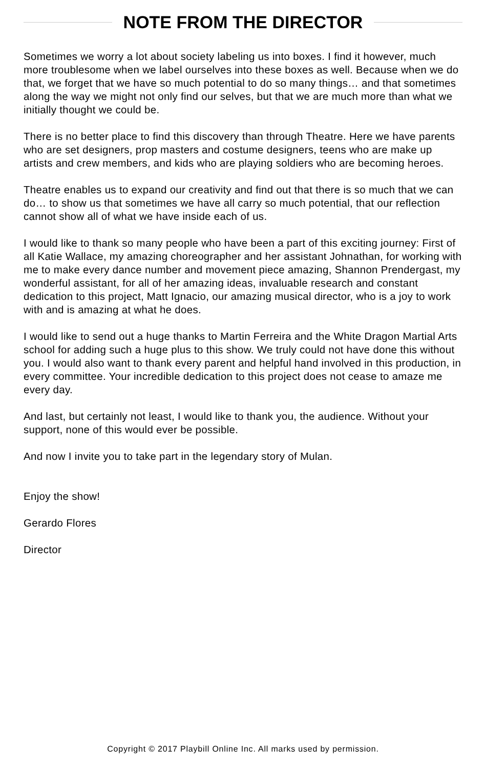NOTE FROM THE DIRECTOR
Sometimes we worry a lot about society labeling us into boxes. I find it however, much more troublesome when we label ourselves into these boxes as well. Because when we do that, we forget that we have so much potential to do so many things… and that sometimes along the way we might not only find our selves, but that we are much more than what we initially thought we could be.
There is no better place to find this discovery than through Theatre. Here we have parents who are set designers, prop masters and costume designers, teens who are make up artists and crew members, and kids who are playing soldiers who are becoming heroes.
Theatre enables us to expand our creativity and find out that there is so much that we can do… to show us that sometimes we have all carry so much potential, that our reflection cannot show all of what we have inside each of us.
I would like to thank so many people who have been a part of this exciting journey: First of all Katie Wallace, my amazing choreographer and her assistant Johnathan, for working with me to make every dance number and movement piece amazing, Shannon Prendergast, my wonderful assistant, for all of her amazing ideas, invaluable research and constant dedication to this project, Matt Ignacio, our amazing musical director, who is a joy to work with and is amazing at what he does.
I would like to send out a huge thanks to Martin Ferreira and the White Dragon Martial Arts school for adding such a huge plus to this show. We truly could not have done this without you. I would also want to thank every parent and helpful hand involved in this production, in every committee. Your incredible dedication to this project does not cease to amaze me every day.
And last, but certainly not least, I would like to thank you, the audience. Without your support, none of this would ever be possible.
And now I invite you to take part in the legendary story of Mulan.
Enjoy the show!
Gerardo Flores
Director
Copyright © 2017 Playbill Online Inc. All marks used by permission.